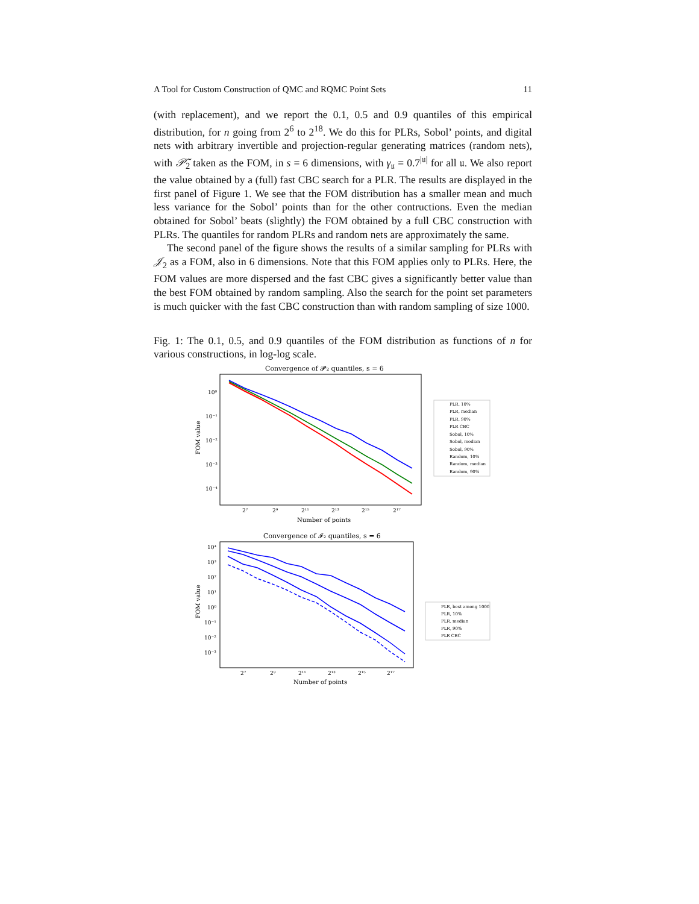A Tool for Custom Construction of QMC and RQMC Point Sets 11
(with replacement), and we report the 0.1, 0.5 and 0.9 quantiles of this empirical distribution, for n going from 2<sup>6</sup> to 2<sup>18</sup>. We do this for PLRs, Sobol’ points, and digital nets with arbitrary invertible and projection-regular generating matrices (random nets), with 𝒫̃<sub>2</sub> taken as the FOM, in s = 6 dimensions, with γ<sub>𝔲</sub> = 0.7<sup>|𝔲|</sup> for all 𝔲. We also report the value obtained by a (full) fast CBC search for a PLR. The results are displayed in the first panel of Figure 1. We see that the FOM distribution has a smaller mean and much less variance for the Sobol’ points than for the other contructions. Even the median obtained for Sobol’ beats (slightly) the FOM obtained by a full CBC construction with PLRs. The quantiles for random PLRs and random nets are approximately the same.
The second panel of the figure shows the results of a similar sampling for PLRs with 𝒥<sub>2</sub> as a FOM, also in 6 dimensions. Note that this FOM applies only to PLRs. Here, the FOM values are more dispersed and the fast CBC gives a significantly better value than the best FOM obtained by random sampling. Also the search for the point set parameters is much quicker with the fast CBC construction than with random sampling of size 1000.
Fig. 1: The 0.1, 0.5, and 0.9 quantiles of the FOM distribution as functions of n for various constructions, in log-log scale.
Convergence of 𝓟₂ quantiles, s = 6
10⁰
10⁻¹
10⁻²
10⁻³
10⁻⁴
2⁷
2⁹
2¹¹
2¹³
2¹⁵
2¹⁷
Number of points
FOM value
PLR, 10%
PLR, median
PLR, 90%
PLR CBC
Sobol, 10%
Sobol, median
Sobol, 90%
Random, 10%
Random, median
Random, 90%
Convergence of 𝓘₂ quantiles, s = 6
10⁴
10³
10²
10¹
10⁰
10⁻¹
10⁻²
10⁻³
2⁷
2⁹
2¹¹
2¹³
2¹⁵
2¹⁷
Number of points
FOM value
PLR, best among 1000
PLR, 10%
PLR, median
PLR, 90%
PLR CBC